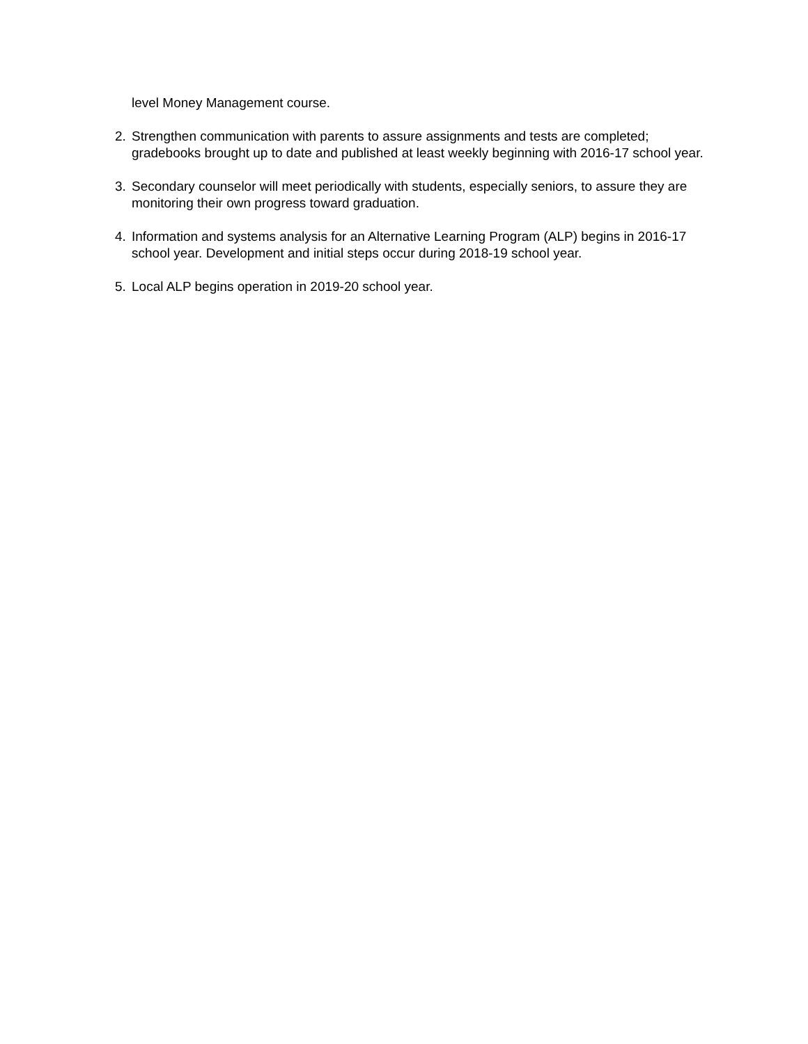level Money Management course.
2. Strengthen communication with parents to assure assignments and tests are completed; gradebooks brought up to date and published at least weekly beginning with 2016-17 school year.
3. Secondary counselor will meet periodically with students, especially seniors, to assure they are monitoring their own progress toward graduation.
4. Information and systems analysis for an Alternative Learning Program (ALP) begins in 2016-17 school year. Development and initial steps occur during 2018-19 school year.
5. Local ALP begins operation in 2019-20 school year.